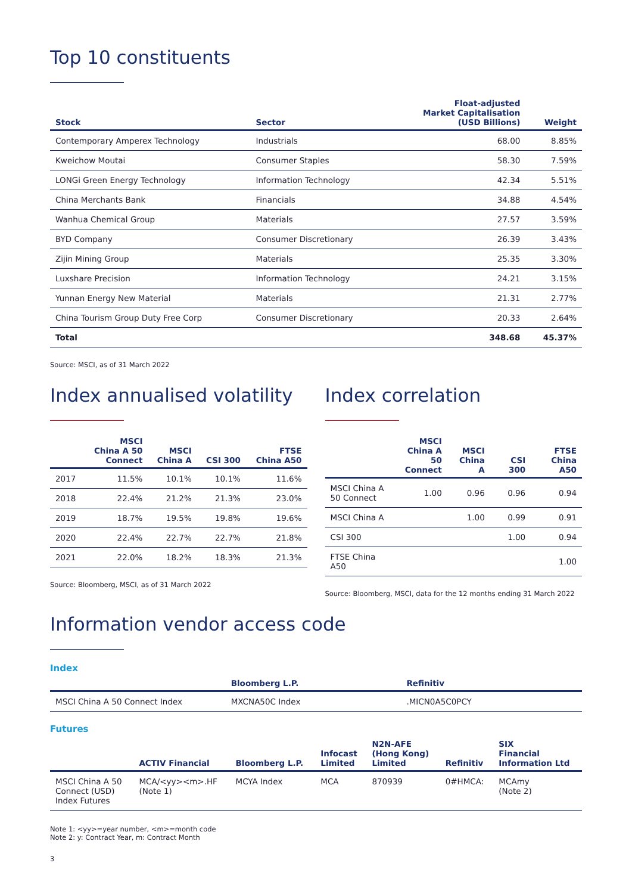Top 10 constituents
| Stock | Sector | Float-adjusted Market Capitalisation (USD Billions) | Weight |
| --- | --- | --- | --- |
| Contemporary Amperex Technology | Industrials | 68.00 | 8.85% |
| Kweichow Moutai | Consumer Staples | 58.30 | 7.59% |
| LONGi Green Energy Technology | Information Technology | 42.34 | 5.51% |
| China Merchants Bank | Financials | 34.88 | 4.54% |
| Wanhua Chemical Group | Materials | 27.57 | 3.59% |
| BYD Company | Consumer Discretionary | 26.39 | 3.43% |
| Zijin Mining Group | Materials | 25.35 | 3.30% |
| Luxshare Precision | Information Technology | 24.21 | 3.15% |
| Yunnan Energy New Material | Materials | 21.31 | 2.77% |
| China Tourism Group Duty Free Corp | Consumer Discretionary | 20.33 | 2.64% |
| Total | | 348.68 | 45.37% |
Source: MSCI, as of 31 March 2022
Index annualised volatility
| | MSCI China A 50 Connect | MSCI China A | CSI 300 | FTSE China A50 |
| --- | --- | --- | --- | --- |
| 2017 | 11.5% | 10.1% | 10.1% | 11.6% |
| 2018 | 22.4% | 21.2% | 21.3% | 23.0% |
| 2019 | 18.7% | 19.5% | 19.8% | 19.6% |
| 2020 | 22.4% | 22.7% | 22.7% | 21.8% |
| 2021 | 22.0% | 18.2% | 18.3% | 21.3% |
Source: Bloomberg, MSCI, as of 31 March 2022
Index correlation
| | MSCI China A 50 Connect | MSCI China A | CSI 300 | FTSE China A50 |
| --- | --- | --- | --- | --- |
| MSCI China A 50 Connect | 1.00 | 0.96 | 0.96 | 0.94 |
| MSCI China A | | 1.00 | 0.99 | 0.91 |
| CSI 300 | | | 1.00 | 0.94 |
| FTSE China A50 | | | | 1.00 |
Source: Bloomberg, MSCI, data for the 12 months ending 31 March 2022
Information vendor access code
Index
| | Bloomberg L.P. | Refinitiv |
| --- | --- | --- |
| MSCI China A 50 Connect Index | MXCNA50C Index | .MICN0A5C0PCY |
Futures
| | ACTIV Financial | Bloomberg L.P. | Infocast Limited | N2N-AFE (Hong Kong) Limited | Refinitiv | SIX Financial Information Ltd |
| --- | --- | --- | --- | --- | --- | --- |
| MSCI China A 50 Connect (USD) Index Futures | MCA/<yy><m>.HF (Note 1) | MCYA Index | MCA | 870939 | 0#HMCA: | MCAmy (Note 2) |
Note 1: <yy>=year number, <m>=month code
Note 2: y: Contract Year, m: Contract Month
3